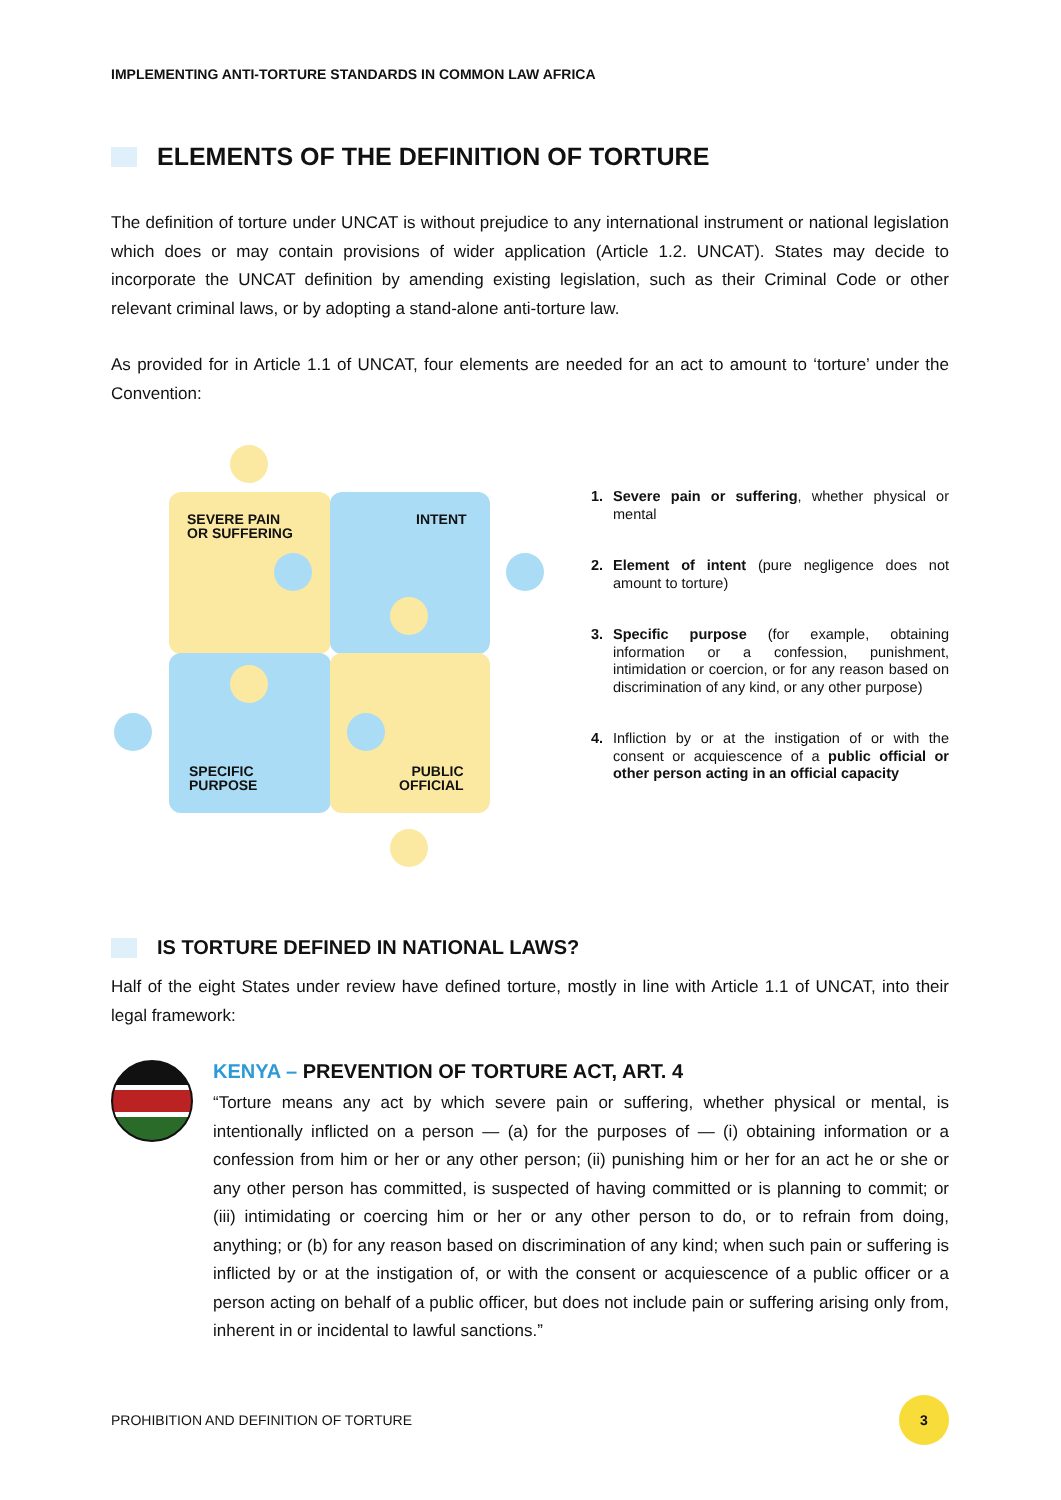IMPLEMENTING ANTI-TORTURE STANDARDS IN COMMON LAW AFRICA
ELEMENTS OF THE DEFINITION OF TORTURE
The definition of torture under UNCAT is without prejudice to any international instrument or national legislation which does or may contain provisions of wider application (Article 1.2. UNCAT). States may decide to incorporate the UNCAT definition by amending existing legislation, such as their Criminal Code or other relevant criminal laws, or by adopting a stand-alone anti-torture law.
As provided for in Article 1.1 of UNCAT, four elements are needed for an act to amount to ‘torture’ under the Convention:
SEVERE PAIN
OR SUFFERING
INTENT
SPECIFIC
PURPOSE
PUBLIC
OFFICIAL
1. Severe pain or suffering, whether physical or mental
2. Element of intent (pure negligence does not amount to torture)
3. Specific purpose (for example, obtaining information or a confession, punishment, intimidation or coercion, or for any reason based on discrimination of any kind, or any other purpose)
4. Infliction by or at the instigation of or with the consent or acquiescence of a public official or other person acting in an official capacity
IS TORTURE DEFINED IN NATIONAL LAWS?
Half of the eight States under review have defined torture, mostly in line with Article 1.1 of UNCAT, into their legal framework:
KENYA – PREVENTION OF TORTURE ACT, ART. 4
“Torture means any act by which severe pain or suffering, whether physical or mental, is intentionally inflicted on a person — (a) for the purposes of — (i) obtaining information or a confession from him or her or any other person; (ii) punishing him or her for an act he or she or any other person has committed, is suspected of having committed or is planning to commit; or (iii) intimidating or coercing him or her or any other person to do, or to refrain from doing, anything; or (b) for any reason based on discrimination of any kind; when such pain or suffering is inflicted by or at the instigation of, or with the consent or acquiescence of a public officer or a person acting on behalf of a public officer, but does not include pain or suffering arising only from, inherent in or incidental to lawful sanctions.”
PROHIBITION AND DEFINITION OF TORTURE 3